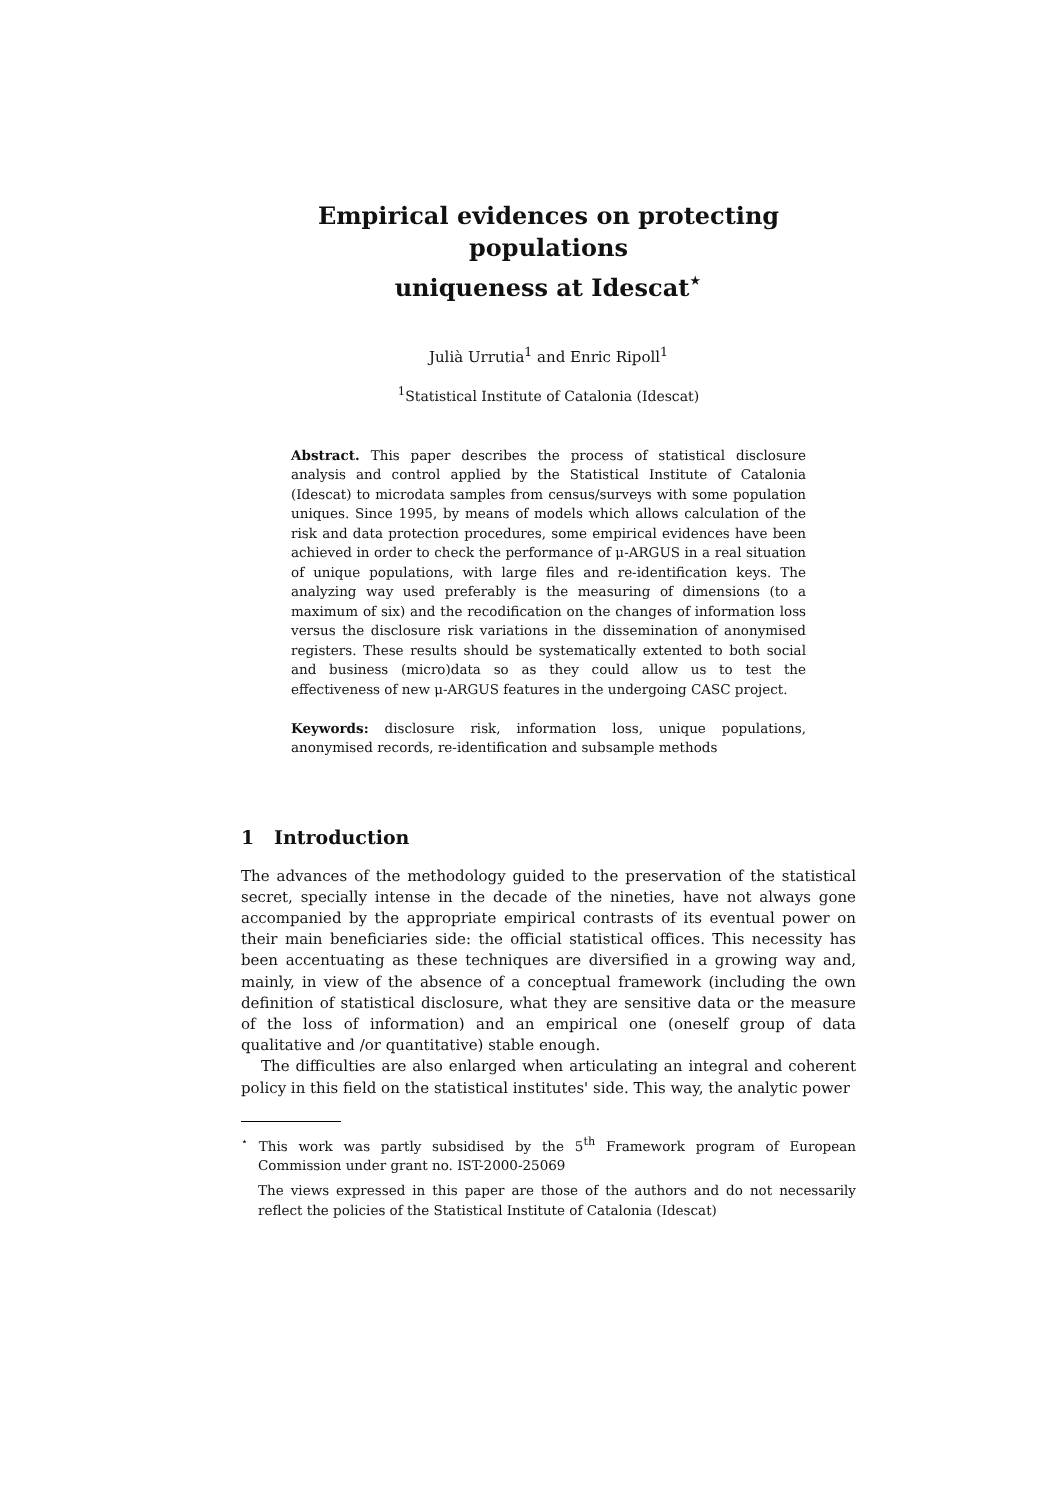Empirical evidences on protecting populations
uniqueness at Idescat<sup>⋆</sup>
Julià Urrutia<sup>1</sup> and Enric Ripoll<sup>1</sup>
<sup>1</sup> Statistical Institute of Catalonia (Idescat)
Abstract. This paper describes the process of statistical disclosure analysis and control applied by the Statistical Institute of Catalonia (Idescat) to microdata samples from census/surveys with some population uniques. Since 1995, by means of models which allows calculation of the risk and data protection procedures, some empirical evidences have been achieved in order to check the performance of μ-ARGUS in a real situation of unique populations, with large files and re-identification keys. The analyzing way used preferably is the measuring of dimensions (to a maximum of six) and the recodification on the changes of information loss versus the disclosure risk variations in the dissemination of anonymised registers. These results should be systematically extented to both social and business (micro)data so as they could allow us to test the effectiveness of new μ-ARGUS features in the undergoing CASC project.
Keywords: disclosure risk, information loss, unique populations, anonymised records, re-identification and subsample methods
1 Introduction
The advances of the methodology guided to the preservation of the statistical secret, specially intense in the decade of the nineties, have not always gone accompanied by the appropriate empirical contrasts of its eventual power on their main beneficiaries side: the official statistical offices. This necessity has been accentuating as these techniques are diversified in a growing way and, mainly, in view of the absence of a conceptual framework (including the own definition of statistical disclosure, what they are sensitive data or the measure of the loss of information) and an empirical one (oneself group of data qualitative and /or quantitative) stable enough.
The difficulties are also enlarged when articulating an integral and coherent policy in this field on the statistical institutes' side. This way, the analytic power
<sup>⋆</sup> This work was partly subsidised by the 5<sup>th</sup> Framework program of European Commission under grant no. IST-2000-25069
The views expressed in this paper are those of the authors and do not necessarily reflect the policies of the Statistical Institute of Catalonia (Idescat)